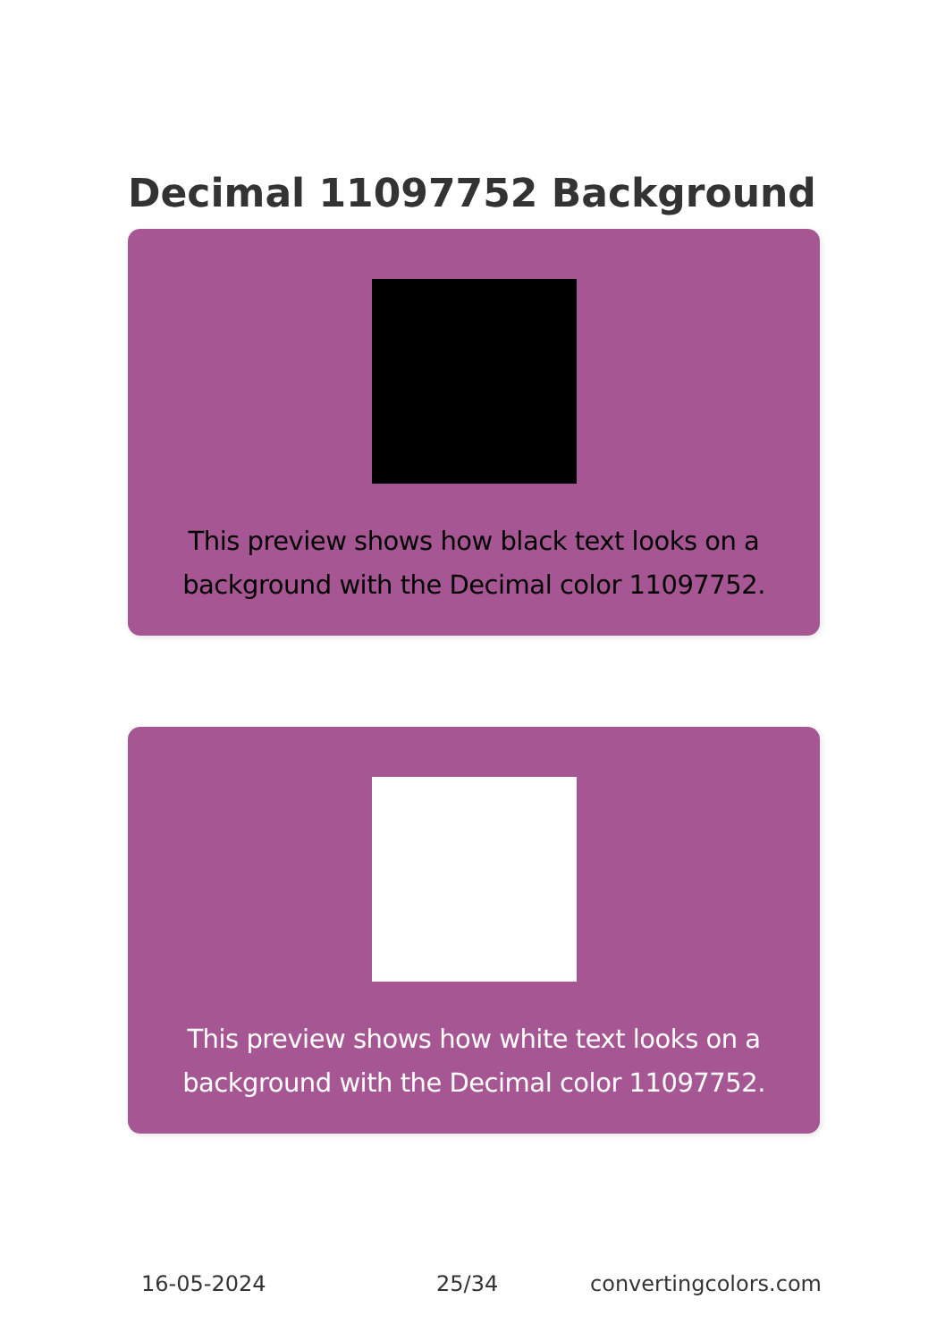Decimal 11097752 Background
This preview shows how black text looks on a background with the Decimal color 11097752.
This preview shows how white text looks on a background with the Decimal color 11097752.
16-05-2024 25/34 convertingcolors.com